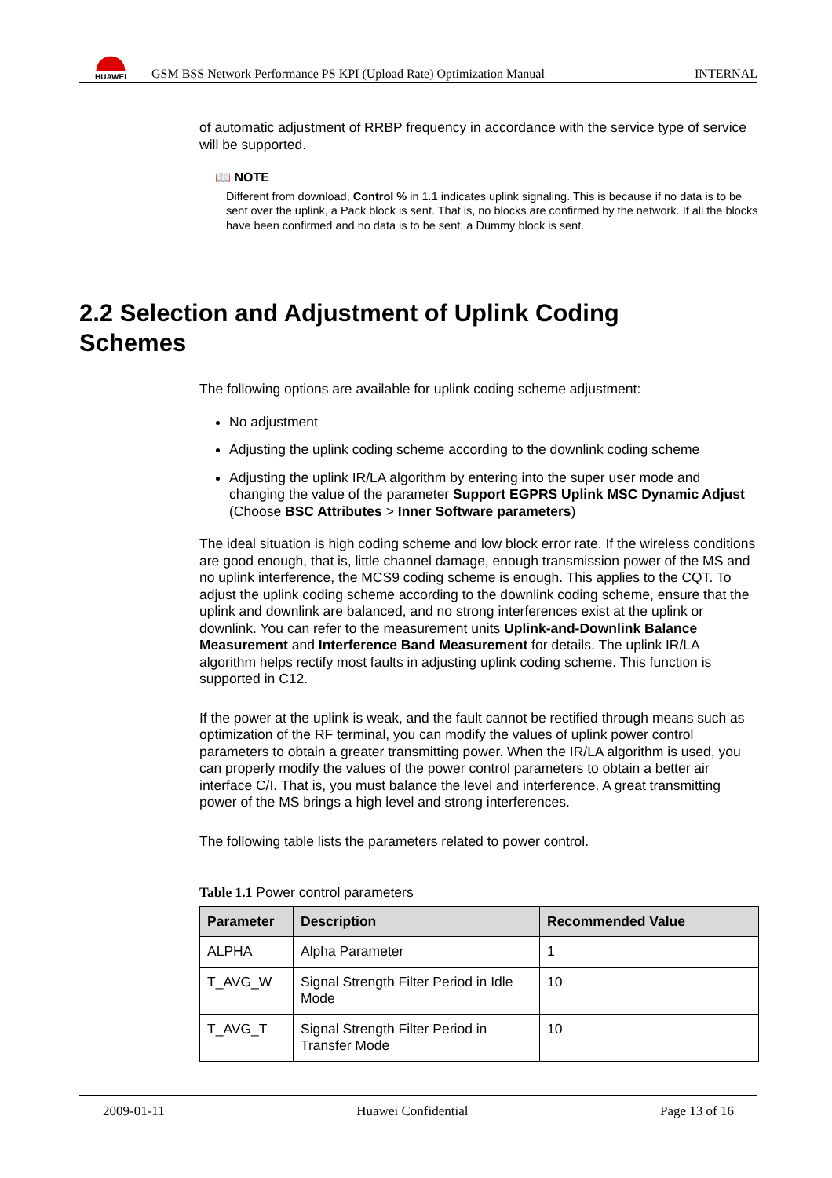HUAWEI
GSM BSS Network Performance PS KPI (Upload Rate) Optimization Manual INTERNAL
of automatic adjustment of RRBP frequency in accordance with the service type of service will be supported.
📖 NOTE
Different from download, Control % in 1.1 indicates uplink signaling. This is because if no data is to be sent over the uplink, a Pack block is sent. That is, no blocks are confirmed by the network. If all the blocks have been confirmed and no data is to be sent, a Dummy block is sent.
2.2 Selection and Adjustment of Uplink Coding Schemes
The following options are available for uplink coding scheme adjustment:
No adjustment
Adjusting the uplink coding scheme according to the downlink coding scheme
Adjusting the uplink IR/LA algorithm by entering into the super user mode and changing the value of the parameter Support EGPRS Uplink MSC Dynamic Adjust (Choose BSC Attributes > Inner Software parameters)
The ideal situation is high coding scheme and low block error rate. If the wireless conditions are good enough, that is, little channel damage, enough transmission power of the MS and no uplink interference, the MCS9 coding scheme is enough. This applies to the CQT. To adjust the uplink coding scheme according to the downlink coding scheme, ensure that the uplink and downlink are balanced, and no strong interferences exist at the uplink or downlink. You can refer to the measurement units Uplink-and-Downlink Balance Measurement and Interference Band Measurement for details. The uplink IR/LA algorithm helps rectify most faults in adjusting uplink coding scheme. This function is supported in C12.
If the power at the uplink is weak, and the fault cannot be rectified through means such as optimization of the RF terminal, you can modify the values of uplink power control parameters to obtain a greater transmitting power. When the IR/LA algorithm is used, you can properly modify the values of the power control parameters to obtain a better air interface C/I. That is, you must balance the level and interference. A great transmitting power of the MS brings a high level and strong interferences.
The following table lists the parameters related to power control.
Table 1.1 Power control parameters
| Parameter | Description | Recommended Value |
| --- | --- | --- |
| ALPHA | Alpha Parameter | 1 |
| T_AVG_W | Signal Strength Filter Period in Idle Mode | 10 |
| T_AVG_T | Signal Strength Filter Period in Transfer Mode | 10 |
2009-01-11 Huawei Confidential Page 13 of 16